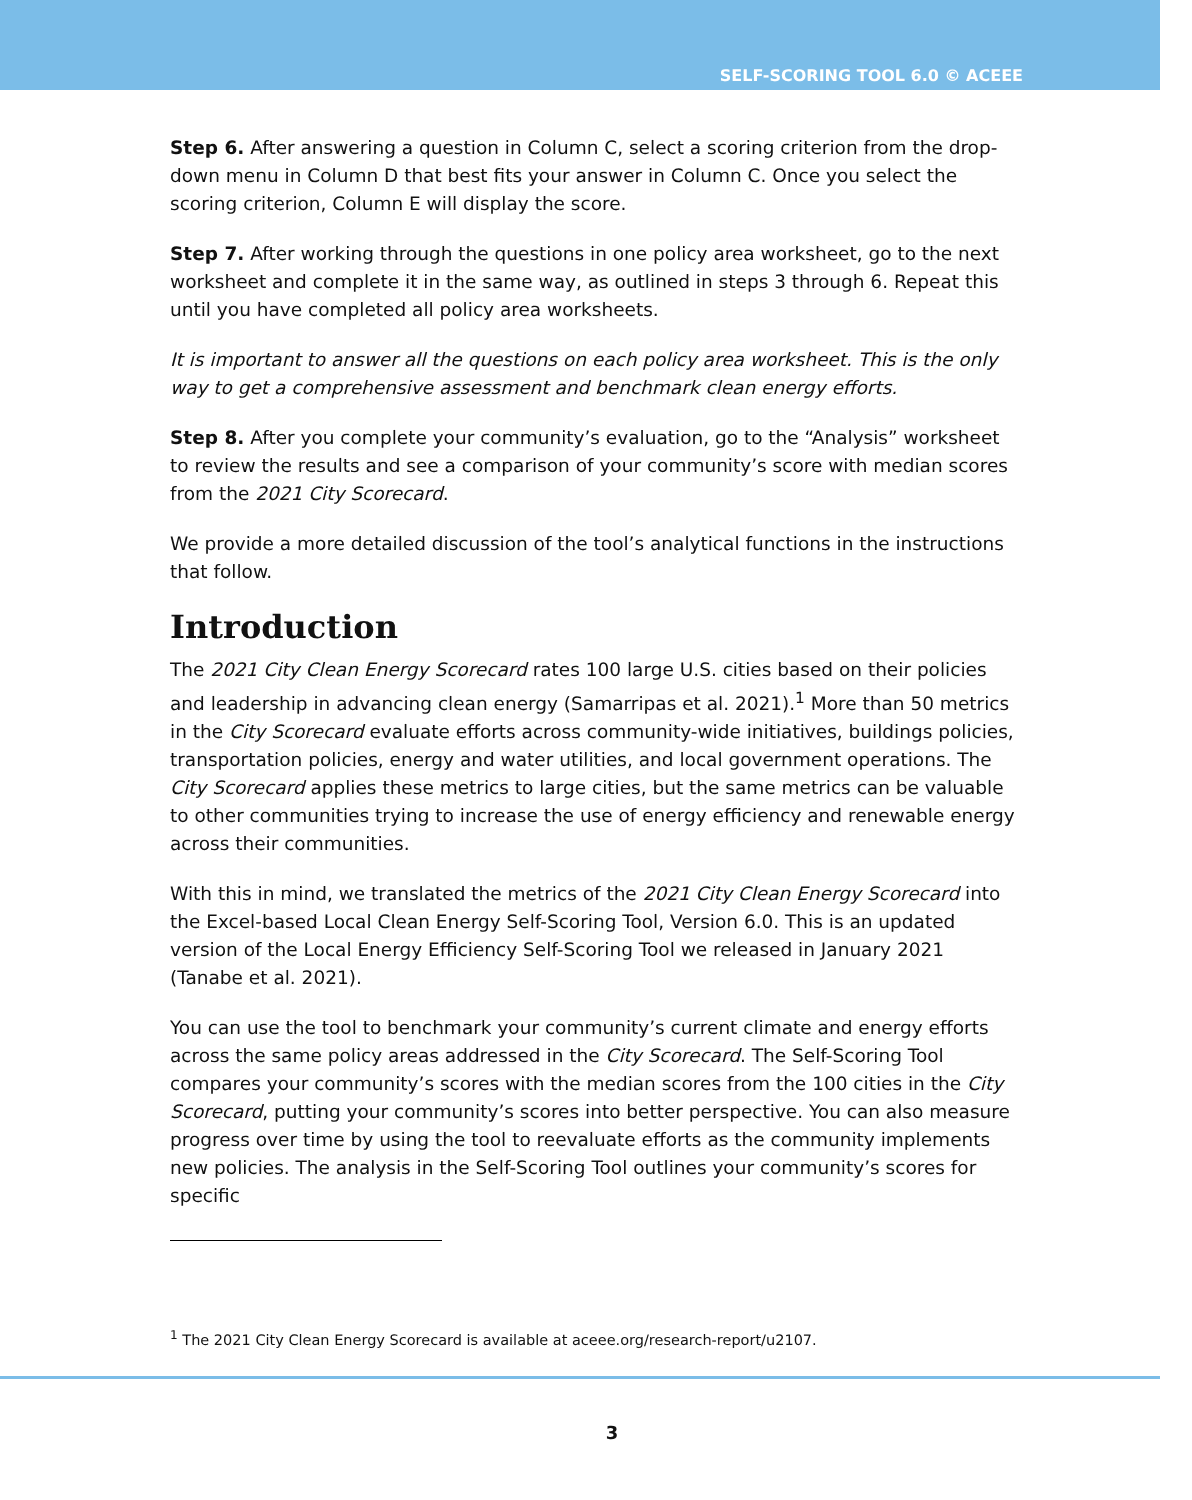SELF-SCORING TOOL 6.0 © ACEEE
Step 6. After answering a question in Column C, select a scoring criterion from the drop-down menu in Column D that best fits your answer in Column C. Once you select the scoring criterion, Column E will display the score.
Step 7. After working through the questions in one policy area worksheet, go to the next worksheet and complete it in the same way, as outlined in steps 3 through 6. Repeat this until you have completed all policy area worksheets.
It is important to answer all the questions on each policy area worksheet. This is the only way to get a comprehensive assessment and benchmark clean energy efforts.
Step 8. After you complete your community’s evaluation, go to the “Analysis” worksheet to review the results and see a comparison of your community’s score with median scores from the 2021 City Scorecard.
We provide a more detailed discussion of the tool’s analytical functions in the instructions that follow.
Introduction
The 2021 City Clean Energy Scorecard rates 100 large U.S. cities based on their policies and leadership in advancing clean energy (Samarripas et al. 2021).<sup>1</sup> More than 50 metrics in the City Scorecard evaluate efforts across community-wide initiatives, buildings policies, transportation policies, energy and water utilities, and local government operations. The City Scorecard applies these metrics to large cities, but the same metrics can be valuable to other communities trying to increase the use of energy efficiency and renewable energy across their communities.
With this in mind, we translated the metrics of the 2021 City Clean Energy Scorecard into the Excel-based Local Clean Energy Self-Scoring Tool, Version 6.0. This is an updated version of the Local Energy Efficiency Self-Scoring Tool we released in January 2021 (Tanabe et al. 2021).
You can use the tool to benchmark your community’s current climate and energy efforts across the same policy areas addressed in the City Scorecard. The Self-Scoring Tool compares your community’s scores with the median scores from the 100 cities in the City Scorecard, putting your community’s scores into better perspective. You can also measure progress over time by using the tool to reevaluate efforts as the community implements new policies. The analysis in the Self-Scoring Tool outlines your community’s scores for specific
<sup>1</sup> The 2021 City Clean Energy Scorecard is available at aceee.org/research-report/u2107.
3